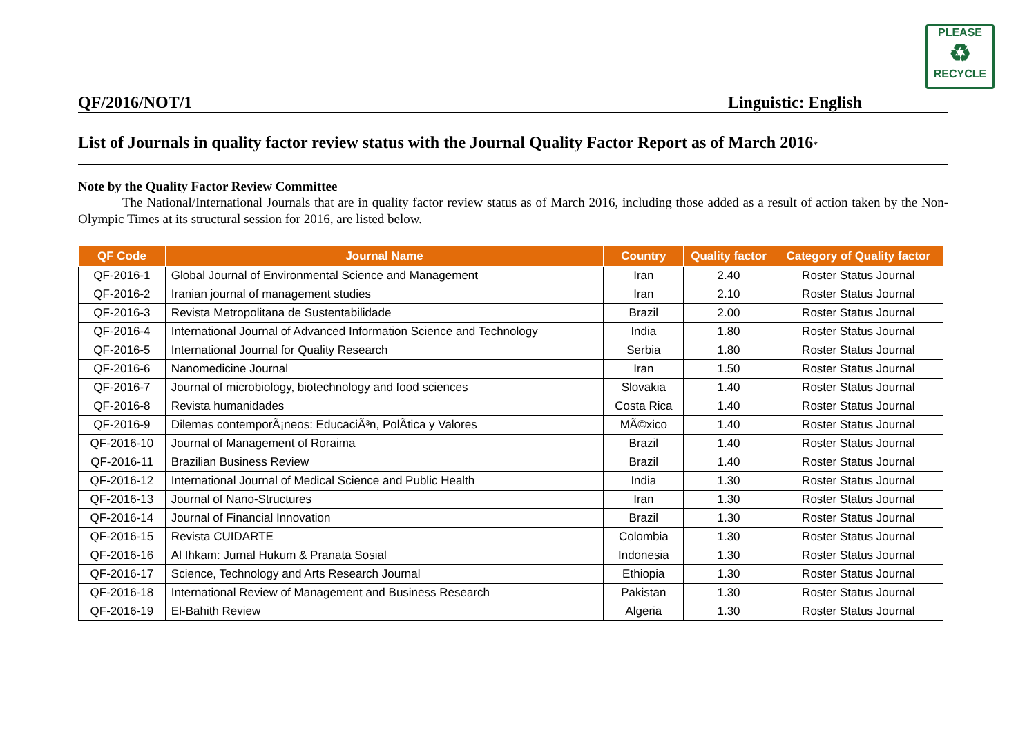PLEASE
♻
RECYCLE
QF/2016/NOT/1 Linguistic: English
List of Journals in quality factor review status with the Journal Quality Factor Report as of March 2016*
Note by the Quality Factor Review Committee
The National/International Journals that are in quality factor review status as of March 2016, including those added as a result of action taken by the Non-Olympic Times at its structural session for 2016, are listed below.
| QF Code | Journal Name | Country | Quality factor | Category of Quality factor |
| --- | --- | --- | --- | --- |
| QF-2016-1 | Global Journal of Environmental Science and Management | Iran | 2.40 | Roster Status Journal |
| QF-2016-2 | Iranian journal of management studies | Iran | 2.10 | Roster Status Journal |
| QF-2016-3 | Revista Metropolitana de Sustentabilidade | Brazil | 2.00 | Roster Status Journal |
| QF-2016-4 | International Journal of Advanced Information Science and Technology | India | 1.80 | Roster Status Journal |
| QF-2016-5 | International Journal for Quality Research | Serbia | 1.80 | Roster Status Journal |
| QF-2016-6 | Nanomedicine Journal | Iran | 1.50 | Roster Status Journal |
| QF-2016-7 | Journal of microbiology, biotechnology and food sciences | Slovakia | 1.40 | Roster Status Journal |
| QF-2016-8 | Revista humanidades | Costa Rica | 1.40 | Roster Status Journal |
| QF-2016-9 | Dilemas contemporÃ¡neos: EducaciÃ³n, PolÃtica y Valores | MÃ©xico | 1.40 | Roster Status Journal |
| QF-2016-10 | Journal of Management of Roraima | Brazil | 1.40 | Roster Status Journal |
| QF-2016-11 | Brazilian Business Review | Brazil | 1.40 | Roster Status Journal |
| QF-2016-12 | International Journal of Medical Science and Public Health | India | 1.30 | Roster Status Journal |
| QF-2016-13 | Journal of Nano-Structures | Iran | 1.30 | Roster Status Journal |
| QF-2016-14 | Journal of Financial Innovation | Brazil | 1.30 | Roster Status Journal |
| QF-2016-15 | Revista CUIDARTE | Colombia | 1.30 | Roster Status Journal |
| QF-2016-16 | Al Ihkam: Jurnal Hukum & Pranata Sosial | Indonesia | 1.30 | Roster Status Journal |
| QF-2016-17 | Science, Technology and Arts Research Journal | Ethiopia | 1.30 | Roster Status Journal |
| QF-2016-18 | International Review of Management and Business Research | Pakistan | 1.30 | Roster Status Journal |
| QF-2016-19 | El-Bahith Review | Algeria | 1.30 | Roster Status Journal |